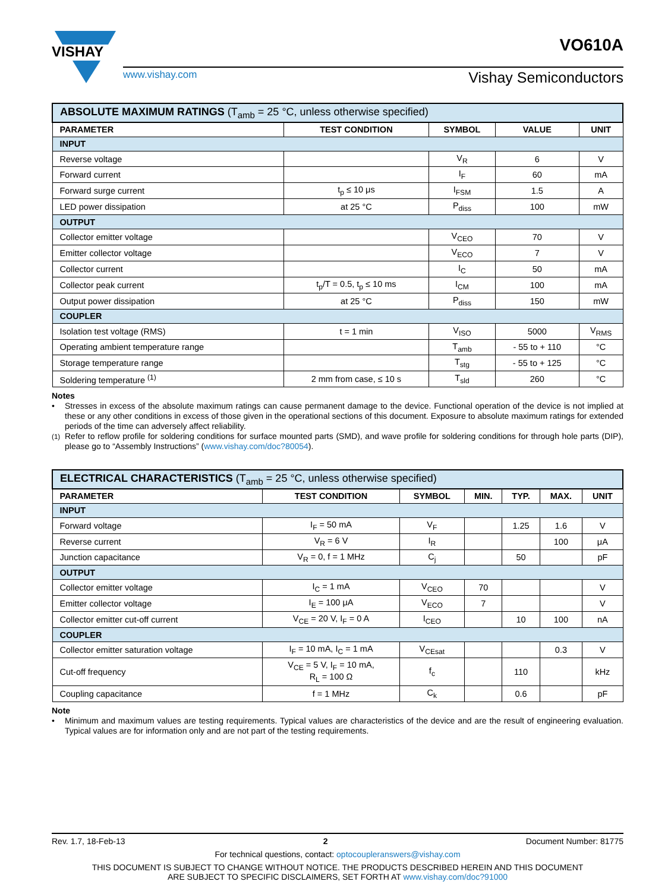VISHAY
www.vishay.com Vishay Semiconductors
VO610A
| ABSOLUTE MAXIMUM RATINGS (T<sub>amb</sub> = 25 °C, unless otherwise specified) | | | | |
| PARAMETER | TEST CONDITION | SYMBOL | VALUE | UNIT |
| INPUT | | | | |
| Reverse voltage | | V<sub>R</sub> | 6 | V |
| Forward current | | I<sub>F</sub> | 60 | mA |
| Forward surge current | t<sub>p</sub> ≤ 10 μs | I<sub>FSM</sub> | 1.5 | A |
| LED power dissipation | at 25 °C | P<sub>diss</sub> | 100 | mW |
| OUTPUT | | | | |
| Collector emitter voltage | | V<sub>CEO</sub> | 70 | V |
| Emitter collector voltage | | V<sub>ECO</sub> | 7 | V |
| Collector current | | I<sub>C</sub> | 50 | mA |
| Collector peak current | t<sub>p</sub>/T = 0.5, t<sub>p</sub> ≤ 10 ms | I<sub>CM</sub> | 100 | mA |
| Output power dissipation | at 25 °C | P<sub>diss</sub> | 150 | mW |
| COUPLER | | | | |
| Isolation test voltage (RMS) | t = 1 min | V<sub>ISO</sub> | 5000 | V<sub>RMS</sub> |
| Operating ambient temperature range | | T<sub>amb</sub> | - 55 to + 110 | °C |
| Storage temperature range | | T<sub>stg</sub> | - 55 to + 125 | °C |
| Soldering temperature <sup>(1)</sup> | 2 mm from case, ≤ 10 s | T<sub>sld</sub> | 260 | °C |
Notes
• Stresses in excess of the absolute maximum ratings can cause permanent damage to the device. Functional operation of the device is not implied at these or any other conditions in excess of those given in the operational sections of this document. Exposure to absolute maximum ratings for extended periods of the time can adversely affect reliability.
<sup>(1)</sup> Refer to reflow profile for soldering conditions for surface mounted parts (SMD), and wave profile for soldering conditions for through hole parts (DIP), please go to “Assembly Instructions” (www.vishay.com/doc?80054).
| ELECTRICAL CHARACTERISTICS (T<sub>amb</sub> = 25 °C, unless otherwise specified) | | | | | | |
| PARAMETER | TEST CONDITION | SYMBOL | MIN. | TYP. | MAX. | UNIT |
| INPUT | | | | | | |
| Forward voltage | I<sub>F</sub> = 50 mA | V<sub>F</sub> | | 1.25 | 1.6 | V |
| Reverse current | V<sub>R</sub> = 6 V | I<sub>R</sub> | | | 100 | μA |
| Junction capacitance | V<sub>R</sub> = 0, f = 1 MHz | C<sub>j</sub> | | 50 | | pF |
| OUTPUT | | | | | | |
| Collector emitter voltage | I<sub>C</sub> = 1 mA | V<sub>CEO</sub> | 70 | | | V |
| Emitter collector voltage | I<sub>E</sub> = 100 μA | V<sub>ECO</sub> | 7 | | | V |
| Collector emitter cut-off current | V<sub>CE</sub> = 20 V, I<sub>F</sub> = 0 A | I<sub>CEO</sub> | | 10 | 100 | nA |
| COUPLER | | | | | | |
| Collector emitter saturation voltage | I<sub>F</sub> = 10 mA, I<sub>C</sub> = 1 mA | V<sub>CEsat</sub> | | | 0.3 | V |
| Cut-off frequency | V<sub>CE</sub> = 5 V, I<sub>F</sub> = 10 mA, R<sub>L</sub> = 100 Ω | f<sub>c</sub> | | 110 | | kHz |
| Coupling capacitance | f = 1 MHz | C<sub>k</sub> | | 0.6 | | pF |
Note
• Minimum and maximum values are testing requirements. Typical values are characteristics of the device and are the result of engineering evaluation. Typical values are for information only and are not part of the testing requirements.
Rev. 1.7, 18-Feb-13 2 Document Number: 81775
For technical questions, contact: optocoupleranswers@vishay.com
THIS DOCUMENT IS SUBJECT TO CHANGE WITHOUT NOTICE. THE PRODUCTS DESCRIBED HEREIN AND THIS DOCUMENT
ARE SUBJECT TO SPECIFIC DISCLAIMERS, SET FORTH AT www.vishay.com/doc?91000